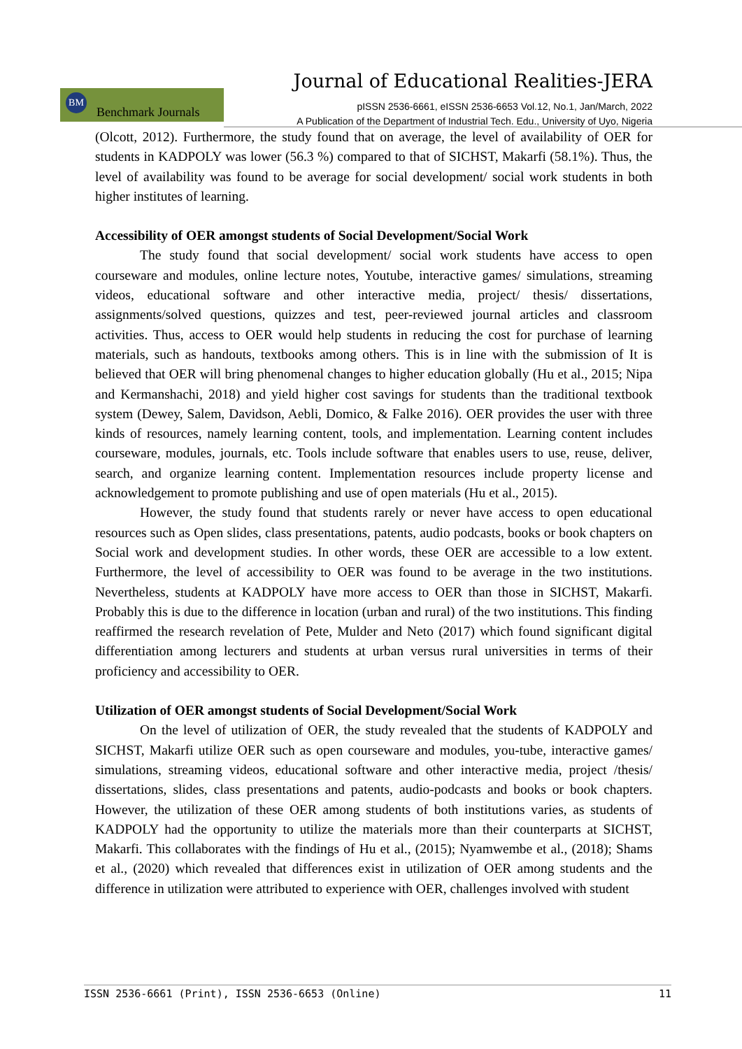Journal of Educational Realities-JERA
BM
Benchmark Journals
pISSN 2536-6661, eISSN 2536-6653 Vol.12, No.1, Jan/March, 2022
A Publication of the Department of Industrial Tech. Edu., University of Uyo, Nigeria
(Olcott, 2012). Furthermore, the study found that on average, the level of availability of OER for students in KADPOLY was lower (56.3 %) compared to that of SICHST, Makarfi (58.1%). Thus, the level of availability was found to be average for social development/ social work students in both higher institutes of learning.
Accessibility of OER amongst students of Social Development/Social Work
The study found that social development/ social work students have access to open courseware and modules, online lecture notes, Youtube, interactive games/ simulations, streaming videos, educational software and other interactive media, project/ thesis/ dissertations, assignments/solved questions, quizzes and test, peer-reviewed journal articles and classroom activities. Thus, access to OER would help students in reducing the cost for purchase of learning materials, such as handouts, textbooks among others. This is in line with the submission of It is believed that OER will bring phenomenal changes to higher education globally (Hu et al., 2015; Nipa and Kermanshachi, 2018) and yield higher cost savings for students than the traditional textbook system (Dewey, Salem, Davidson, Aebli, Domico, & Falke 2016). OER provides the user with three kinds of resources, namely learning content, tools, and implementation. Learning content includes courseware, modules, journals, etc. Tools include software that enables users to use, reuse, deliver, search, and organize learning content. Implementation resources include property license and acknowledgement to promote publishing and use of open materials (Hu et al., 2015).
However, the study found that students rarely or never have access to open educational resources such as Open slides, class presentations, patents, audio podcasts, books or book chapters on Social work and development studies. In other words, these OER are accessible to a low extent. Furthermore, the level of accessibility to OER was found to be average in the two institutions. Nevertheless, students at KADPOLY have more access to OER than those in SICHST, Makarfi. Probably this is due to the difference in location (urban and rural) of the two institutions. This finding reaffirmed the research revelation of Pete, Mulder and Neto (2017) which found significant digital differentiation among lecturers and students at urban versus rural universities in terms of their proficiency and accessibility to OER.
Utilization of OER amongst students of Social Development/Social Work
On the level of utilization of OER, the study revealed that the students of KADPOLY and SICHST, Makarfi utilize OER such as open courseware and modules, you-tube, interactive games/ simulations, streaming videos, educational software and other interactive media, project /thesis/ dissertations, slides, class presentations and patents, audio-podcasts and books or book chapters. However, the utilization of these OER among students of both institutions varies, as students of KADPOLY had the opportunity to utilize the materials more than their counterparts at SICHST, Makarfi. This collaborates with the findings of Hu et al., (2015); Nyamwembe et al., (2018); Shams et al., (2020) which revealed that differences exist in utilization of OER among students and the difference in utilization were attributed to experience with OER, challenges involved with student
ISSN 2536-6661 (Print), ISSN 2536-6653 (Online) 11